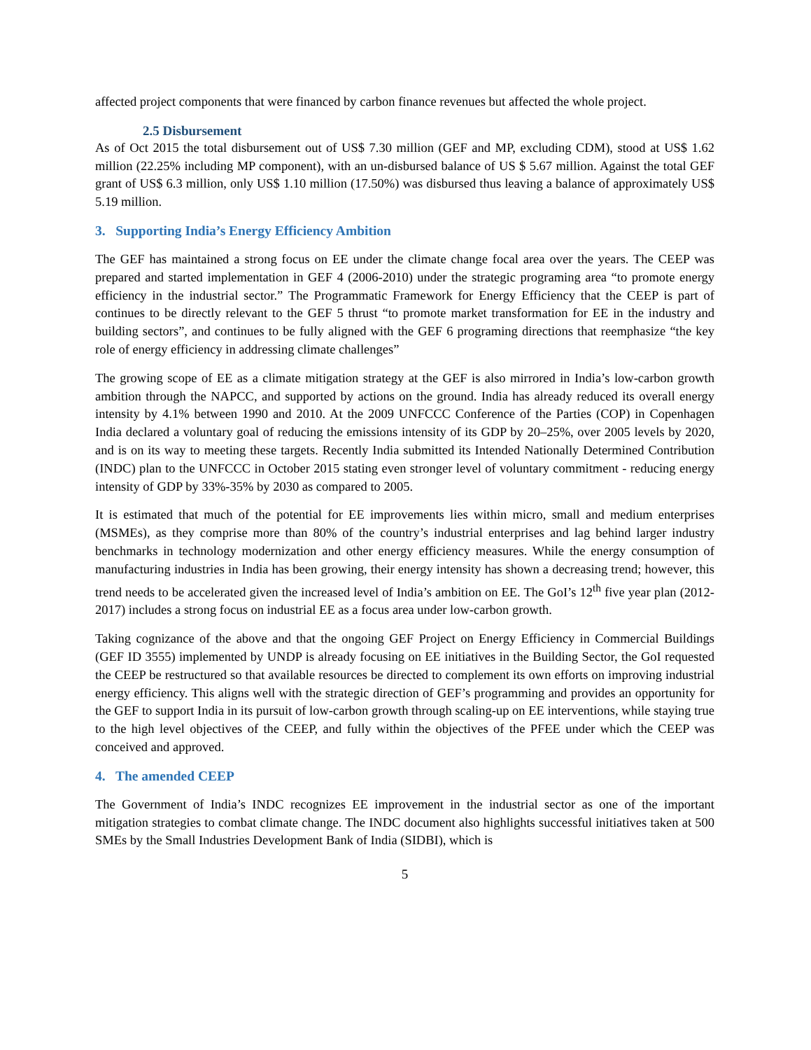affected project components that were financed by carbon finance revenues but affected the whole project.
2.5 Disbursement
As of Oct 2015 the total disbursement out of US$ 7.30 million (GEF and MP, excluding CDM), stood at US$ 1.62 million (22.25% including MP component), with an un-disbursed balance of US $ 5.67 million. Against the total GEF grant of US$ 6.3 million, only US$ 1.10 million (17.50%) was disbursed thus leaving a balance of approximately US$ 5.19 million.
3. Supporting India’s Energy Efficiency Ambition
The GEF has maintained a strong focus on EE under the climate change focal area over the years. The CEEP was prepared and started implementation in GEF 4 (2006-2010) under the strategic programing area “to promote energy efficiency in the industrial sector.” The Programmatic Framework for Energy Efficiency that the CEEP is part of continues to be directly relevant to the GEF 5 thrust “to promote market transformation for EE in the industry and building sectors”, and continues to be fully aligned with the GEF 6 programing directions that reemphasize “the key role of energy efficiency in addressing climate challenges”
The growing scope of EE as a climate mitigation strategy at the GEF is also mirrored in India’s low-carbon growth ambition through the NAPCC, and supported by actions on the ground. India has already reduced its overall energy intensity by 4.1% between 1990 and 2010. At the 2009 UNFCCC Conference of the Parties (COP) in Copenhagen India declared a voluntary goal of reducing the emissions intensity of its GDP by 20–25%, over 2005 levels by 2020, and is on its way to meeting these targets. Recently India submitted its Intended Nationally Determined Contribution (INDC) plan to the UNFCCC in October 2015 stating even stronger level of voluntary commitment - reducing energy intensity of GDP by 33%-35% by 2030 as compared to 2005.
It is estimated that much of the potential for EE improvements lies within micro, small and medium enterprises (MSMEs), as they comprise more than 80% of the country’s industrial enterprises and lag behind larger industry benchmarks in technology modernization and other energy efficiency measures. While the energy consumption of manufacturing industries in India has been growing, their energy intensity has shown a decreasing trend; however, this trend needs to be accelerated given the increased level of India’s ambition on EE. The GoI’s 12<sup>th</sup> five year plan (2012-2017) includes a strong focus on industrial EE as a focus area under low-carbon growth.
Taking cognizance of the above and that the ongoing GEF Project on Energy Efficiency in Commercial Buildings (GEF ID 3555) implemented by UNDP is already focusing on EE initiatives in the Building Sector, the GoI requested the CEEP be restructured so that available resources be directed to complement its own efforts on improving industrial energy efficiency. This aligns well with the strategic direction of GEF’s programming and provides an opportunity for the GEF to support India in its pursuit of low-carbon growth through scaling-up on EE interventions, while staying true to the high level objectives of the CEEP, and fully within the objectives of the PFEE under which the CEEP was conceived and approved.
4. The amended CEEP
The Government of India’s INDC recognizes EE improvement in the industrial sector as one of the important mitigation strategies to combat climate change. The INDC document also highlights successful initiatives taken at 500 SMEs by the Small Industries Development Bank of India (SIDBI), which is
5